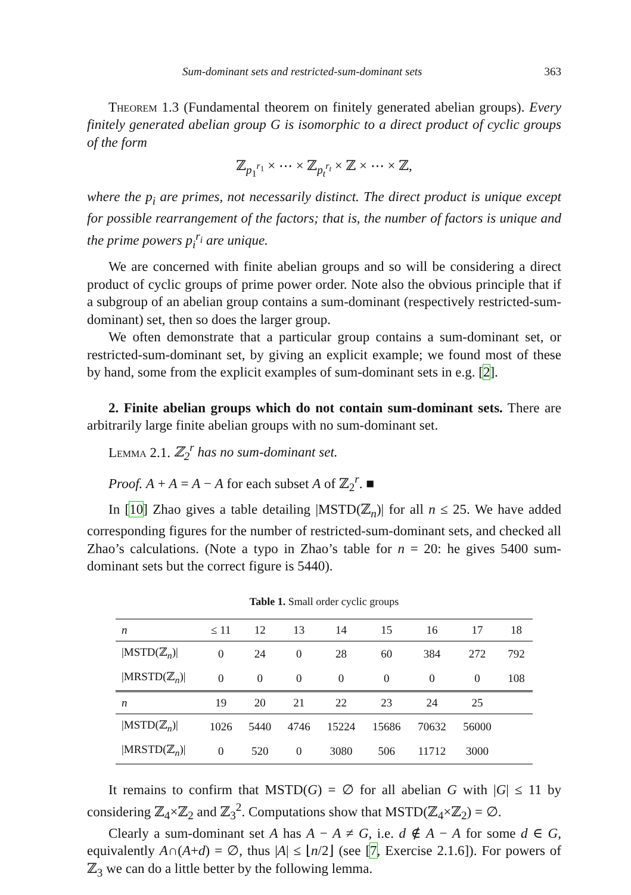Sum-dominant sets and restricted-sum-dominant sets 363
Theorem 1.3 (Fundamental theorem on finitely generated abelian groups). Every finitely generated abelian group G is isomorphic to a direct product of cyclic groups of the form
ℤ<sub>p<sub>1</sub><sup>r<sub>1</sub></sup></sub> × ⋯ × ℤ<sub>p<sub>t</sub><sup>r<sub>t</sub></sup></sub> × ℤ × ⋯ × ℤ,
where the p<sub>i</sub> are primes, not necessarily distinct. The direct product is unique except for possible rearrangement of the factors; that is, the number of factors is unique and the prime powers p<sub>i</sub><sup>r<sub>i</sub></sup> are unique.
We are concerned with finite abelian groups and so will be considering a direct product of cyclic groups of prime power order. Note also the obvious principle that if a subgroup of an abelian group contains a sum-dominant (respectively restricted-sum-dominant) set, then so does the larger group.
We often demonstrate that a particular group contains a sum-dominant set, or restricted-sum-dominant set, by giving an explicit example; we found most of these by hand, some from the explicit examples of sum-dominant sets in e.g. [2].
2. Finite abelian groups which do not contain sum-dominant sets. There are arbitrarily large finite abelian groups with no sum-dominant set.
Lemma 2.1. ℤ<sub>2</sub><sup>r</sup> has no sum-dominant set.
Proof. A + A = A − A for each subset A of ℤ<sub>2</sub><sup>r</sup>. ■
In [10] Zhao gives a table detailing |MSTD(ℤ<sub>n</sub>)| for all n ≤ 25. We have added corresponding figures for the number of restricted-sum-dominant sets, and checked all Zhao’s calculations. (Note a typo in Zhao’s table for n = 20: he gives 5400 sum-dominant sets but the correct figure is 5440).
Table 1. Small order cyclic groups
| n | ≤ 11 | 12 | 13 | 14 | 15 | 16 | 17 | 18 |
| --- | --- | --- | --- | --- | --- | --- | --- | --- |
| /MSTD(ℤ<sub>n</sub>)/ | 0 | 24 | 0 | 28 | 60 | 384 | 272 | 792 |
| /MRSTD(ℤ<sub>n</sub>)/ | 0 | 0 | 0 | 0 | 0 | 0 | 0 | 108 |
| n | 19 | 20 | 21 | 22 | 23 | 24 | 25 | |
| /MSTD(ℤ<sub>n</sub>)/ | 1026 | 5440 | 4746 | 15224 | 15686 | 70632 | 56000 | |
| /MRSTD(ℤ<sub>n</sub>)/ | 0 | 520 | 0 | 3080 | 506 | 11712 | 3000 | |
It remains to confirm that MSTD(G) = ∅ for all abelian G with |G| ≤ 11 by considering ℤ<sub>4</sub>×ℤ<sub>2</sub> and ℤ<sub>3</sub><sup>2</sup>. Computations show that MSTD(ℤ<sub>4</sub>×ℤ<sub>2</sub>) = ∅.
Clearly a sum-dominant set A has A − A ≠ G, i.e. d ∉ A − A for some d ∈ G, equivalently A∩(A+d) = ∅, thus |A| ≤ ⌊n/2⌋ (see [7, Exercise 2.1.6]). For powers of ℤ<sub>3</sub> we can do a little better by the following lemma.